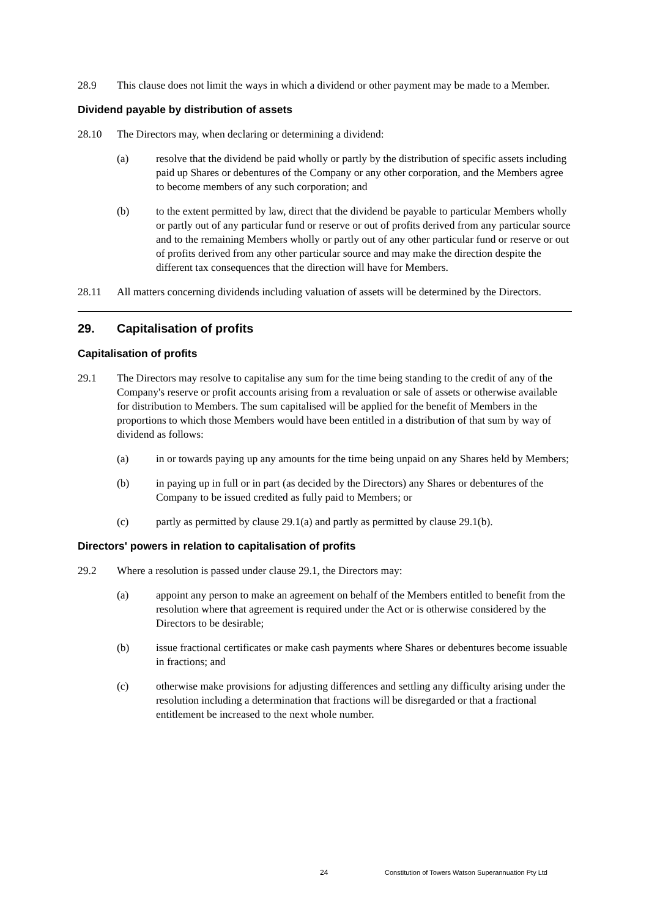28.9 This clause does not limit the ways in which a dividend or other payment may be made to a Member.
Dividend payable by distribution of assets
28.10 The Directors may, when declaring or determining a dividend:
(a) resolve that the dividend be paid wholly or partly by the distribution of specific assets including paid up Shares or debentures of the Company or any other corporation, and the Members agree to become members of any such corporation; and
(b) to the extent permitted by law, direct that the dividend be payable to particular Members wholly or partly out of any particular fund or reserve or out of profits derived from any particular source and to the remaining Members wholly or partly out of any other particular fund or reserve or out of profits derived from any other particular source and may make the direction despite the different tax consequences that the direction will have for Members.
28.11 All matters concerning dividends including valuation of assets will be determined by the Directors.
29. Capitalisation of profits
Capitalisation of profits
29.1 The Directors may resolve to capitalise any sum for the time being standing to the credit of any of the Company's reserve or profit accounts arising from a revaluation or sale of assets or otherwise available for distribution to Members. The sum capitalised will be applied for the benefit of Members in the proportions to which those Members would have been entitled in a distribution of that sum by way of dividend as follows:
(a) in or towards paying up any amounts for the time being unpaid on any Shares held by Members;
(b) in paying up in full or in part (as decided by the Directors) any Shares or debentures of the Company to be issued credited as fully paid to Members; or
(c) partly as permitted by clause 29.1(a) and partly as permitted by clause 29.1(b).
Directors' powers in relation to capitalisation of profits
29.2 Where a resolution is passed under clause 29.1, the Directors may:
(a) appoint any person to make an agreement on behalf of the Members entitled to benefit from the resolution where that agreement is required under the Act or is otherwise considered by the Directors to be desirable;
(b) issue fractional certificates or make cash payments where Shares or debentures become issuable in fractions; and
(c) otherwise make provisions for adjusting differences and settling any difficulty arising under the resolution including a determination that fractions will be disregarded or that a fractional entitlement be increased to the next whole number.
24
Constitution of Towers Watson Superannuation Pty Ltd